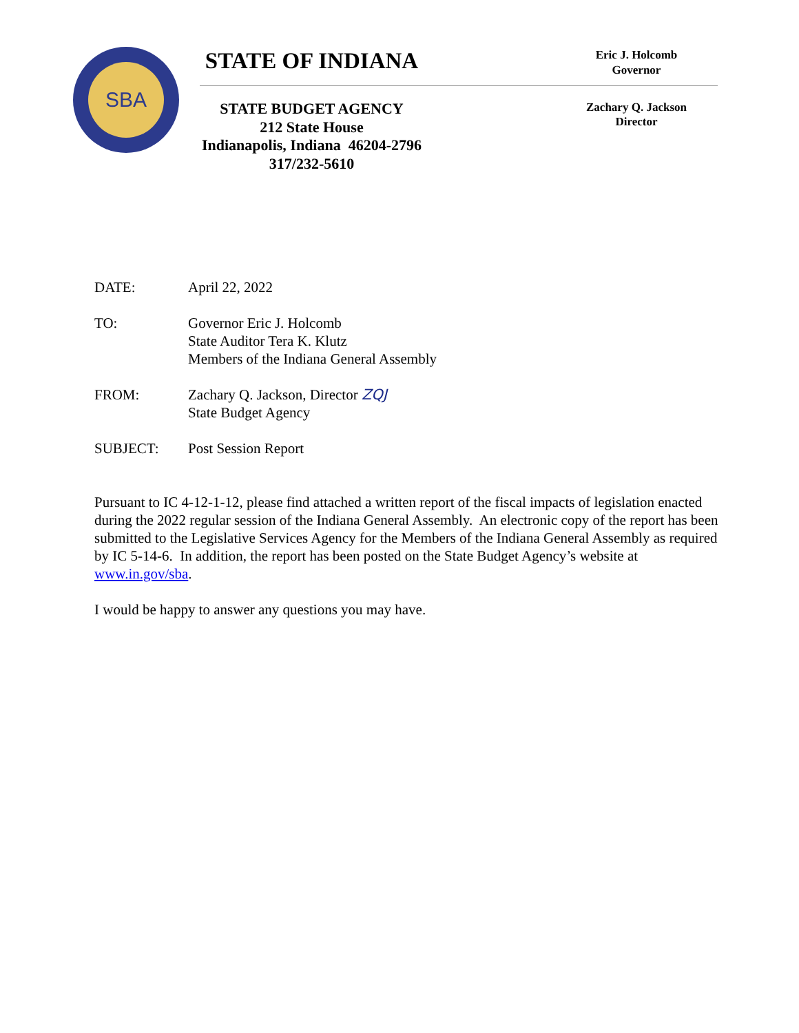SBA STATE OF INDIANA
Eric J. Holcomb
Governor
STATE BUDGET AGENCY
212 State House
Indianapolis, Indiana 46204-2796
317/232-5610
Zachary Q. Jackson
Director
DATE: April 22, 2022
TO: Governor Eric J. Holcomb
State Auditor Tera K. Klutz
Members of the Indiana General Assembly
FROM: Zachary Q. Jackson, Director ZQJ
State Budget Agency
SUBJECT: Post Session Report
Pursuant to IC 4-12-1-12, please find attached a written report of the fiscal impacts of legislation enacted during the 2022 regular session of the Indiana General Assembly. An electronic copy of the report has been submitted to the Legislative Services Agency for the Members of the Indiana General Assembly as required by IC 5-14-6. In addition, the report has been posted on the State Budget Agency’s website at www.in.gov/sba.
I would be happy to answer any questions you may have.